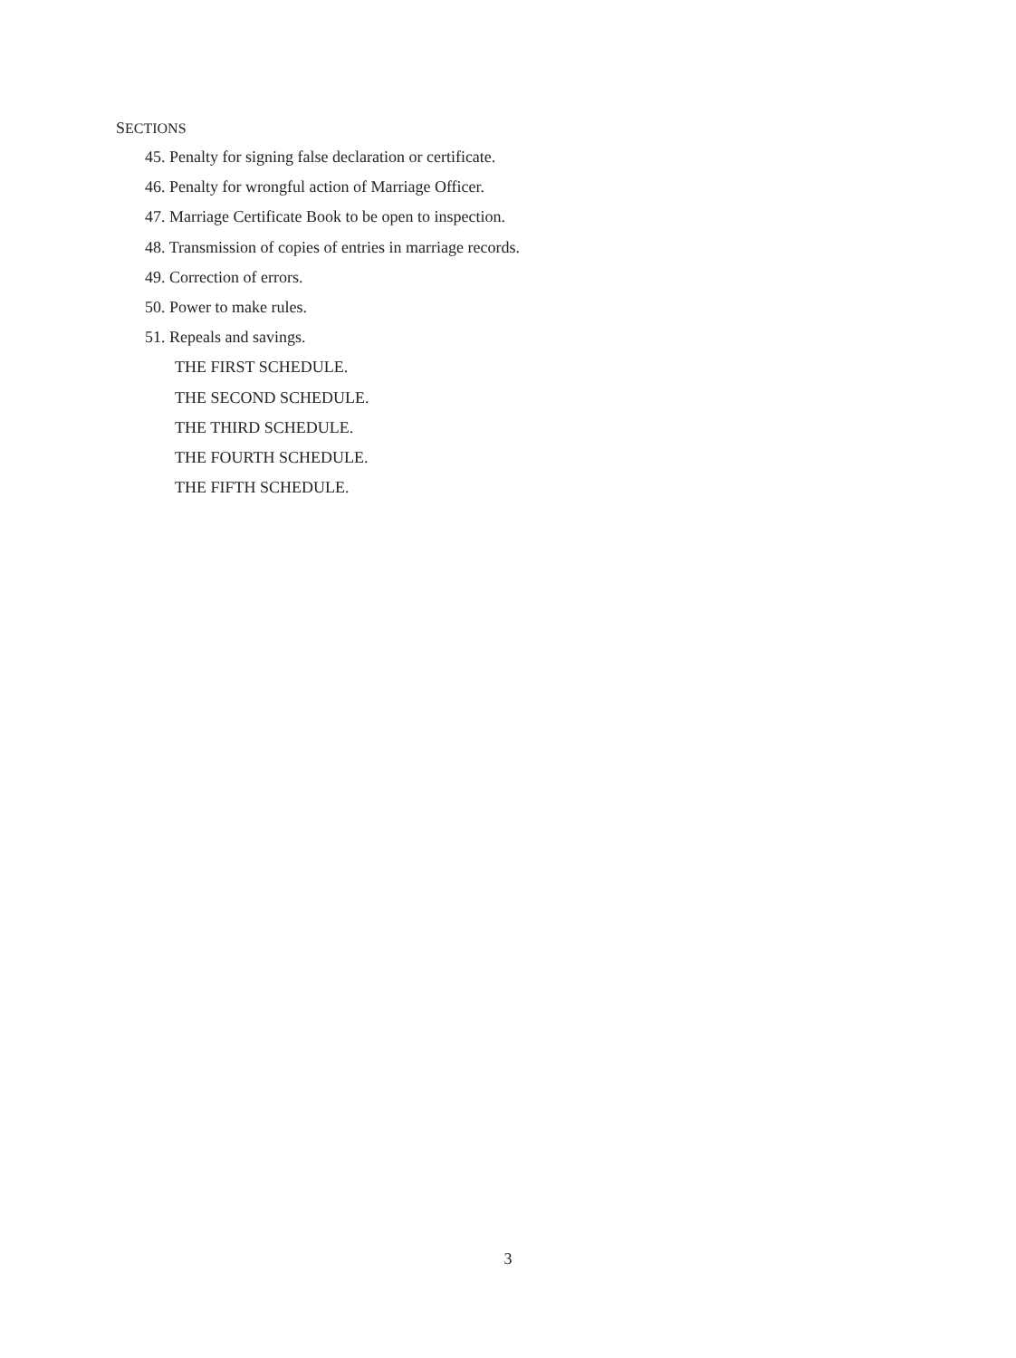SECTIONS
45. Penalty for signing false declaration or certificate.
46. Penalty for wrongful action of Marriage Officer.
47. Marriage Certificate Book to be open to inspection.
48. Transmission of copies of entries in marriage records.
49. Correction of errors.
50. Power to make rules.
51. Repeals and savings.
THE FIRST SCHEDULE.
THE SECOND SCHEDULE.
THE THIRD SCHEDULE.
THE FOURTH SCHEDULE.
THE FIFTH SCHEDULE.
3